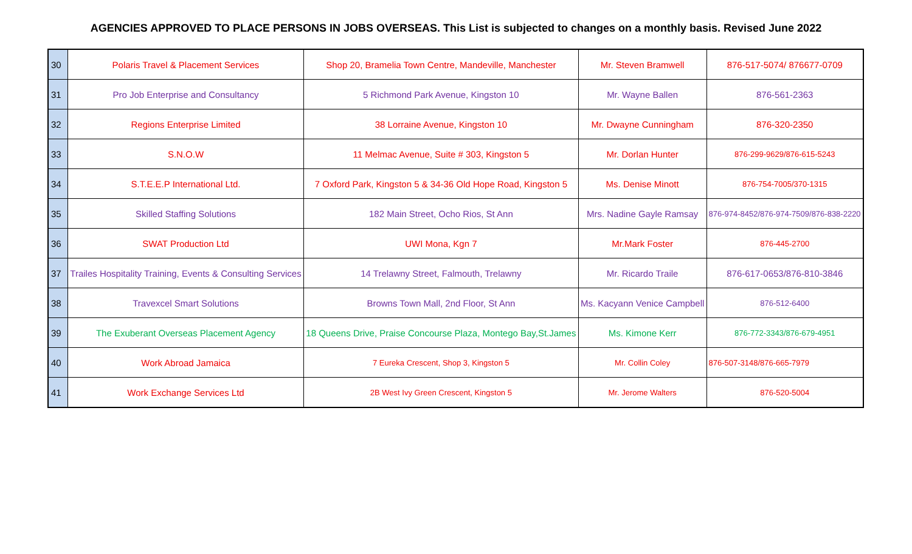AGENCIES APPROVED TO PLACE PERSONS IN JOBS OVERSEAS. This List is subjected to changes on a monthly basis. Revised June 2022
| 30 | Polaris Travel & Placement Services | Shop 20, Bramelia Town Centre, Mandeville, Manchester | Mr. Steven Bramwell | 876-517-5074/ 876677-0709 |
| 31 | Pro Job Enterprise and Consultancy | 5 Richmond Park Avenue, Kingston 10 | Mr. Wayne Ballen | 876-561-2363 |
| 32 | Regions Enterprise Limited | 38 Lorraine Avenue, Kingston 10 | Mr. Dwayne Cunningham | 876-320-2350 |
| 33 | S.N.O.W | 11 Melmac Avenue, Suite # 303, Kingston 5 | Mr. Dorlan Hunter | 876-299-9629/876-615-5243 |
| 34 | S.T.E.E.P International Ltd. | 7 Oxford Park, Kingston 5 & 34-36 Old Hope Road, Kingston 5 | Ms. Denise Minott | 876-754-7005/370-1315 |
| 35 | Skilled Staffing Solutions | 182 Main Street, Ocho Rios, St Ann | Mrs. Nadine Gayle Ramsay | 876-974-8452/876-974-7509/876-838-2220 |
| 36 | SWAT Production Ltd | UWI Mona, Kgn 7 | Mr.Mark Foster | 876-445-2700 |
| 37 | Trailes Hospitality Training, Events & Consulting Services | 14 Trelawny Street, Falmouth, Trelawny | Mr. Ricardo Traile | 876-617-0653/876-810-3846 |
| 38 | Travexcel Smart Solutions | Browns Town Mall, 2nd Floor, St Ann | Ms. Kacyann Venice Campbell | 876-512-6400 |
| 39 | The Exuberant Overseas Placement Agency | 18 Queens Drive, Praise Concourse Plaza, Montego Bay,St.James | Ms. Kimone Kerr | 876-772-3343/876-679-4951 |
| 40 | Work Abroad Jamaica | 7 Eureka Crescent, Shop 3, Kingston 5 | Mr. Collin Coley | 876-507-3148/876-665-7979 |
| 41 | Work Exchange Services Ltd | 2B West Ivy Green Crescent, Kingston 5 | Mr. Jerome Walters | 876-520-5004 |